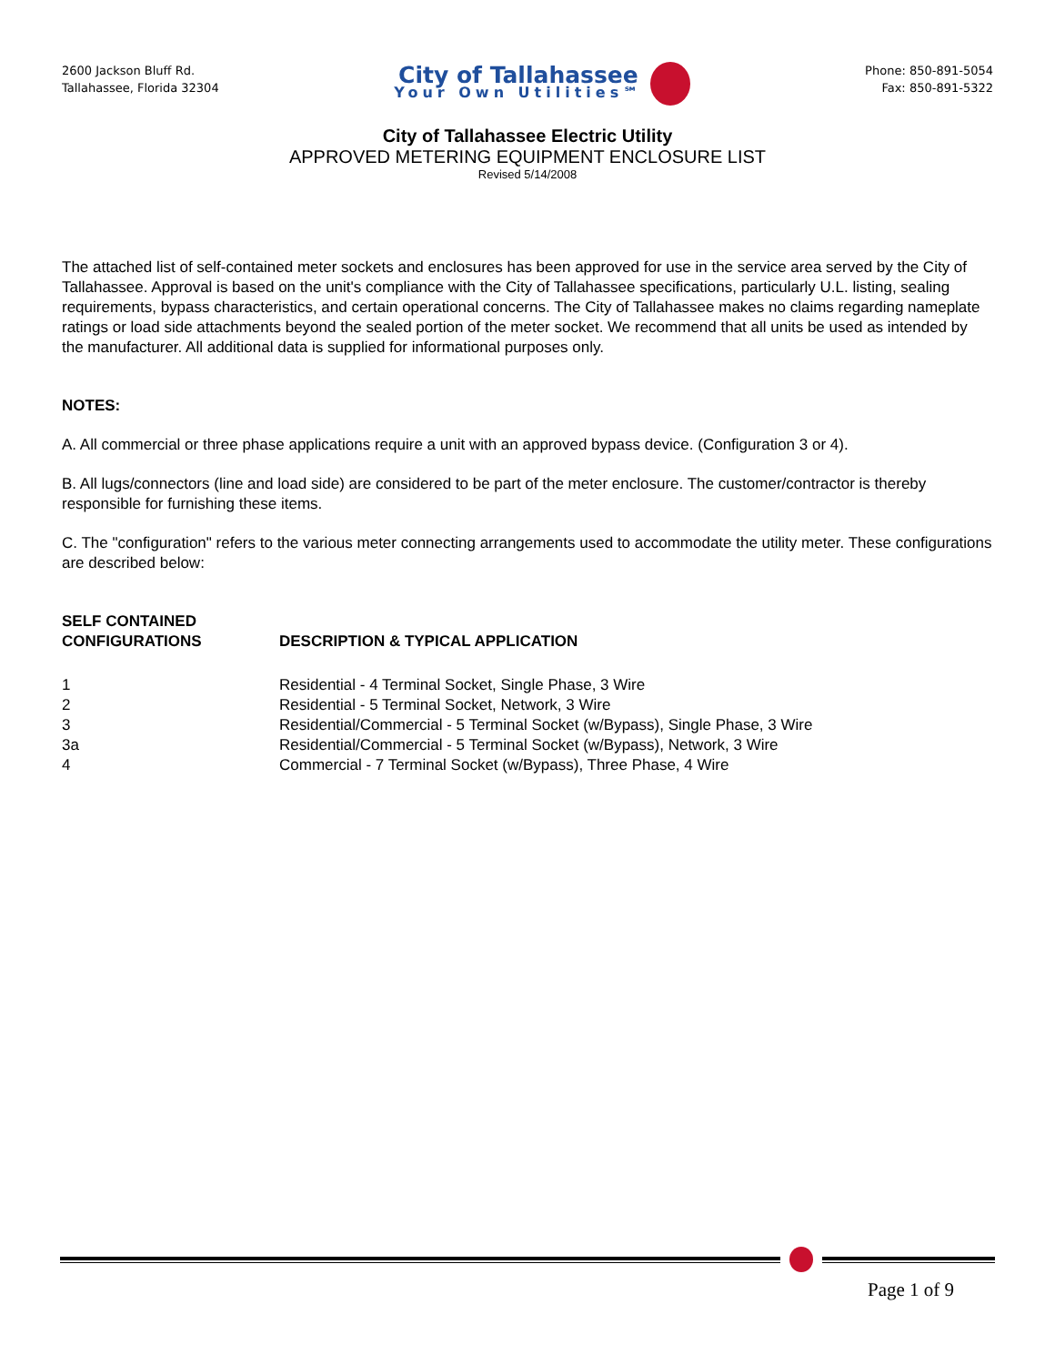2600 Jackson Bluff Rd.
Tallahassee, Florida 32304
City of Tallahassee
Your Own Utilities℠
Phone: 850-891-5054
Fax: 850-891-5322
City of Tallahassee Electric Utility
APPROVED METERING EQUIPMENT ENCLOSURE LIST
Revised 5/14/2008
The attached list of self-contained meter sockets and enclosures has been approved for use in the service area served by the City of Tallahassee. Approval is based on the unit's compliance with the City of Tallahassee specifications, particularly U.L. listing, sealing requirements, bypass characteristics, and certain operational concerns. The City of Tallahassee makes no claims regarding nameplate ratings or load side attachments beyond the sealed portion of the meter socket. We recommend that all units be used as intended by the manufacturer. All additional data is supplied for informational purposes only.
NOTES:
A. All commercial or three phase applications require a unit with an approved bypass device. (Configuration 3 or 4).
B. All lugs/connectors (line and load side) are considered to be part of the meter enclosure. The customer/contractor is thereby responsible for furnishing these items.
C. The "configuration" refers to the various meter connecting arrangements used to accommodate the utility meter. These configurations are described below:
| SELF CONTAINED CONFIGURATIONS | DESCRIPTION & TYPICAL APPLICATION |
| --- | --- |
| 1 | Residential - 4 Terminal Socket, Single Phase, 3 Wire |
| 2 | Residential - 5 Terminal Socket, Network, 3 Wire |
| 3 | Residential/Commercial - 5 Terminal Socket (w/Bypass), Single Phase, 3 Wire |
| 3a | Residential/Commercial - 5 Terminal Socket (w/Bypass), Network, 3 Wire |
| 4 | Commercial - 7 Terminal Socket (w/Bypass), Three Phase, 4 Wire |
Page 1 of 9